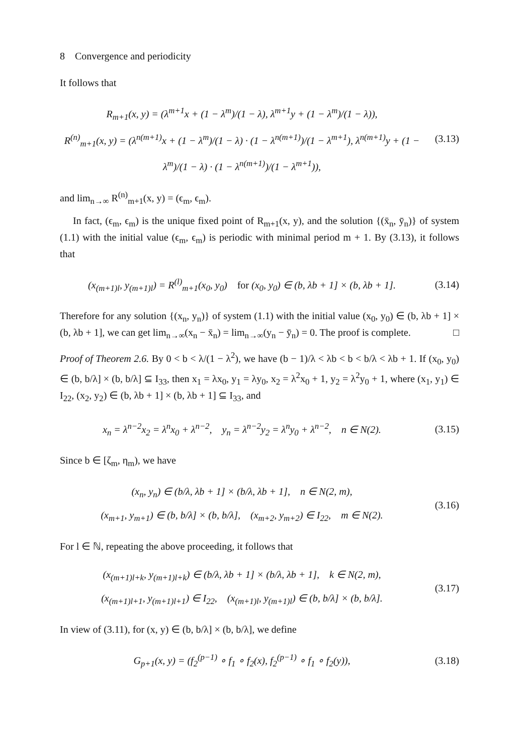8 Convergence and periodicity
It follows that
R<sub>m+1</sub>(x, y) = (λ<sup>m+1</sup>x + (1 − λ<sup>m</sup>)/(1 − λ), λ<sup>m+1</sup>y + (1 − λ<sup>m</sup>)/(1 − λ)),
R<sup>(n)</sup><sub>m+1</sub>(x, y) = (λ<sup>n(m+1)</sup>x + (1 − λ<sup>m</sup>)/(1 − λ) · (1 − λ<sup>n(m+1)</sup>)/(1 − λ<sup>m+1</sup>), λ<sup>n(m+1)</sup>y + (1 − λ<sup>m</sup>)/(1 − λ) · (1 − λ<sup>n(m+1)</sup>)/(1 − λ<sup>m+1</sup>)),
(3.13)
and lim<sub>n→∞</sub> R<sup>(n)</sup><sub>m+1</sub>(x, y) = (ϵ<sub>m</sub>, ϵ<sub>m</sub>).
In fact, (ϵ<sub>m</sub>, ϵ<sub>m</sub>) is the unique fixed point of R<sub>m+1</sub>(x, y), and the solution {(x̄<sub>n</sub>, ȳ<sub>n</sub>)} of system (1.1) with the initial value (ϵ<sub>m</sub>, ϵ<sub>m</sub>) is periodic with minimal period m + 1. By (3.13), it follows that
(x<sub>(m+1)l</sub>, y<sub>(m+1)l</sub>) = R<sup>(l)</sup><sub>m+1</sub>(x<sub>0</sub>, y<sub>0</sub>) for (x<sub>0</sub>, y<sub>0</sub>) ∈ (b, λb + 1] × (b, λb + 1].
(3.14)
Therefore for any solution {(x<sub>n</sub>, y<sub>n</sub>)} of system (1.1) with the initial value (x<sub>0</sub>, y<sub>0</sub>) ∈ (b, λb + 1] × (b, λb + 1], we can get lim<sub>n→∞</sub>(x<sub>n</sub> − x̄<sub>n</sub>) = lim<sub>n→∞</sub>(y<sub>n</sub> − ȳ<sub>n</sub>) = 0. The proof is complete. □
Proof of Theorem 2.6. By 0 < b < λ/(1 − λ<sup>2</sup>), we have (b − 1)/λ < λb < b < b/λ < λb + 1. If (x<sub>0</sub>, y<sub>0</sub>) ∈ (b, b/λ] × (b, b/λ] ⊆ I<sub>33</sub>, then x<sub>1</sub> = λx<sub>0</sub>, y<sub>1</sub> = λy<sub>0</sub>, x<sub>2</sub> = λ<sup>2</sup>x<sub>0</sub> + 1, y<sub>2</sub> = λ<sup>2</sup>y<sub>0</sub> + 1, where (x<sub>1</sub>, y<sub>1</sub>) ∈ I<sub>22</sub>, (x<sub>2</sub>, y<sub>2</sub>) ∈ (b, λb + 1] × (b, λb + 1] ⊆ I<sub>33</sub>, and
x<sub>n</sub> = λ<sup>n−2</sup>x<sub>2</sub> = λ<sup>n</sup>x<sub>0</sub> + λ<sup>n−2</sup>, y<sub>n</sub> = λ<sup>n−2</sup>y<sub>2</sub> = λ<sup>n</sup>y<sub>0</sub> + λ<sup>n−2</sup>, n ∈ N(2).
(3.15)
Since b ∈ [ζ<sub>m</sub>, η<sub>m</sub>), we have
(x<sub>n</sub>, y<sub>n</sub>) ∈ (b/λ, λb + 1] × (b/λ, λb + 1], n ∈ N(2, m),
(x<sub>m+1</sub>, y<sub>m+1</sub>) ∈ (b, b/λ] × (b, b/λ], (x<sub>m+2</sub>, y<sub>m+2</sub>) ∈ I<sub>22</sub>, m ∈ N(2).
(3.16)
For l ∈ ℕ, repeating the above proceeding, it follows that
(x<sub>(m+1)l+k</sub>, y<sub>(m+1)l+k</sub>) ∈ (b/λ, λb + 1] × (b/λ, λb + 1], k ∈ N(2, m),
(x<sub>(m+1)l+1</sub>, y<sub>(m+1)l+1</sub>) ∈ I<sub>22</sub>, (x<sub>(m+1)l</sub>, y<sub>(m+1)l</sub>) ∈ (b, b/λ] × (b, b/λ].
(3.17)
In view of (3.11), for (x, y) ∈ (b, b/λ] × (b, b/λ], we define
G<sub>p+1</sub>(x, y) = (f<sub>2</sub><sup>(p−1)</sup> ∘ f<sub>1</sub> ∘ f<sub>2</sub>(x), f<sub>2</sub><sup>(p−1)</sup> ∘ f<sub>1</sub> ∘ f<sub>2</sub>(y)),
(3.18)